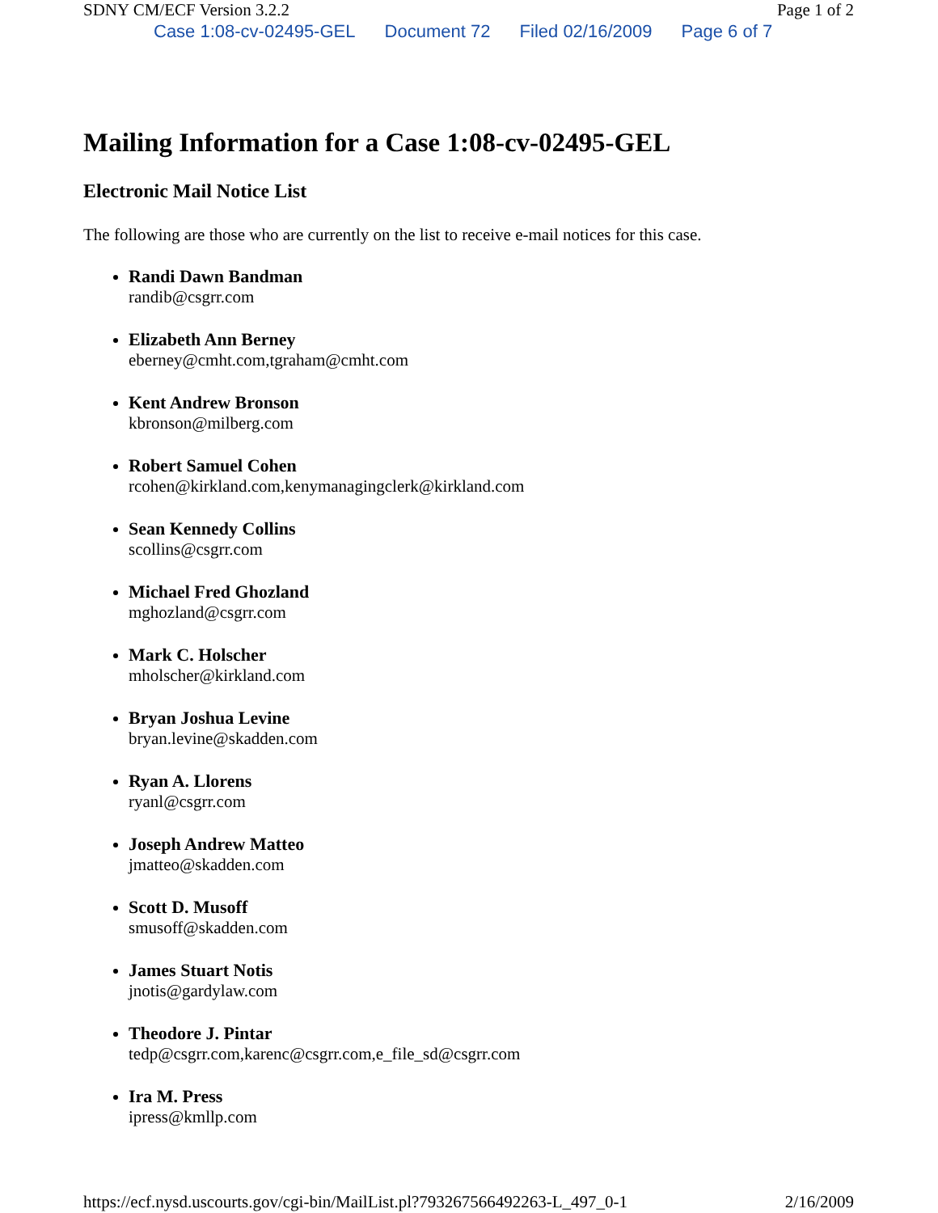SDNY CM/ECF Version 3.2.2 Page 1 of 2
Case 1:08-cv-02495-GEL Document 72 Filed 02/16/2009 Page 6 of 7
Mailing Information for a Case 1:08-cv-02495-GEL
Electronic Mail Notice List
The following are those who are currently on the list to receive e-mail notices for this case.
Randi Dawn Bandman
randib@csgrr.com
Elizabeth Ann Berney
eberney@cmht.com,tgraham@cmht.com
Kent Andrew Bronson
kbronson@milberg.com
Robert Samuel Cohen
rcohen@kirkland.com,kenymanagingclerk@kirkland.com
Sean Kennedy Collins
scollins@csgrr.com
Michael Fred Ghozland
mghozland@csgrr.com
Mark C. Holscher
mholscher@kirkland.com
Bryan Joshua Levine
bryan.levine@skadden.com
Ryan A. Llorens
ryanl@csgrr.com
Joseph Andrew Matteo
jmatteo@skadden.com
Scott D. Musoff
smusoff@skadden.com
James Stuart Notis
jnotis@gardylaw.com
Theodore J. Pintar
tedp@csgrr.com,karenc@csgrr.com,e_file_sd@csgrr.com
Ira M. Press
ipress@kmllp.com
https://ecf.nysd.uscourts.gov/cgi-bin/MailList.pl?793267566492263-L_497_0-1 2/16/2009